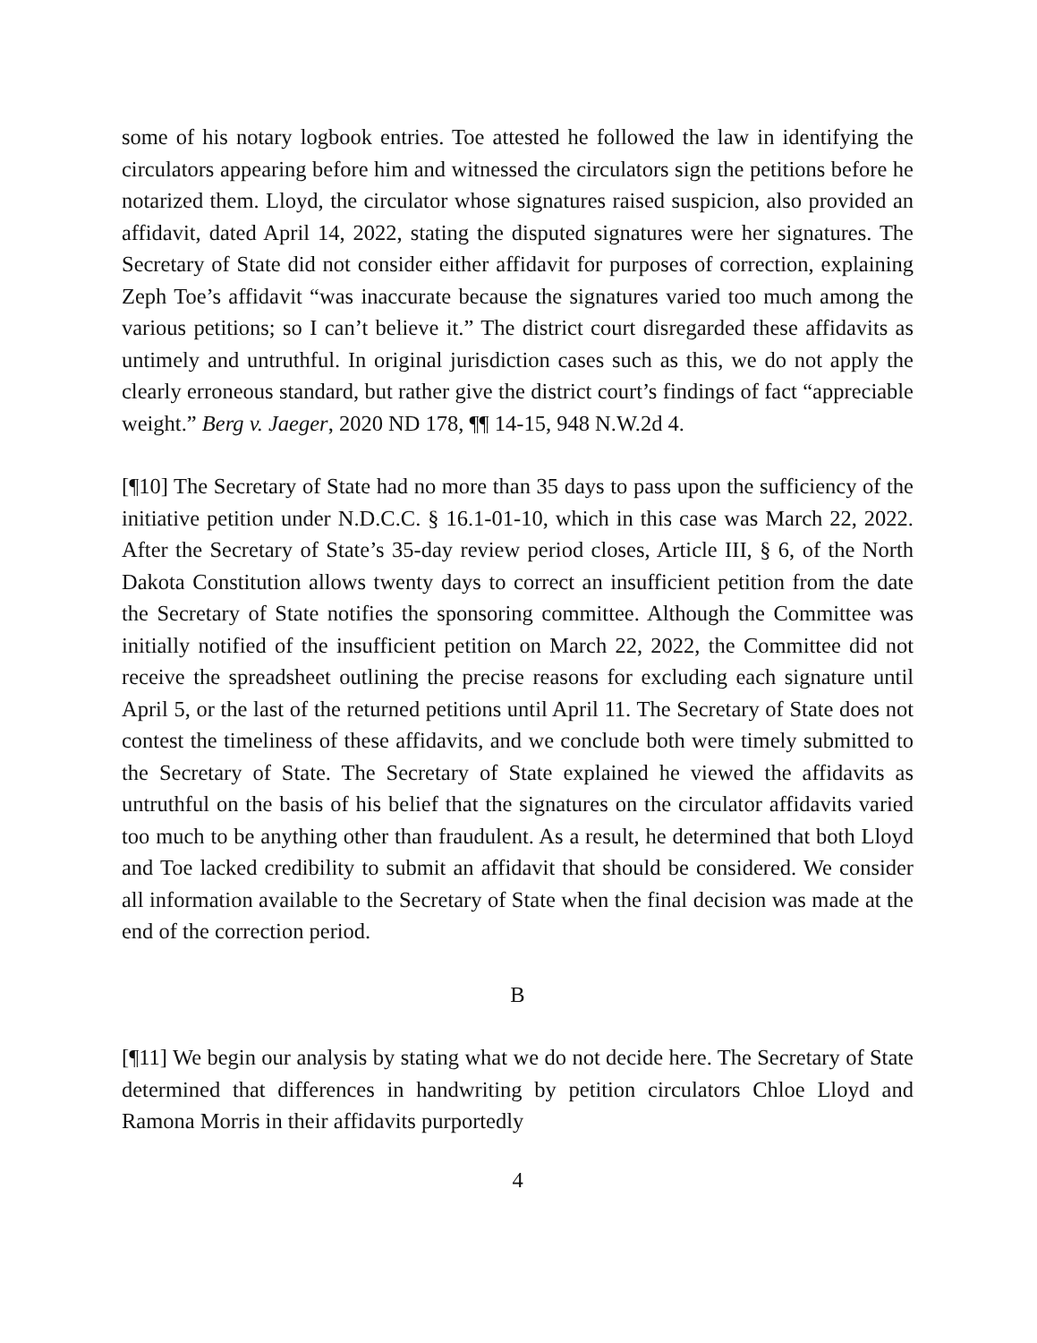some of his notary logbook entries. Toe attested he followed the law in identifying the circulators appearing before him and witnessed the circulators sign the petitions before he notarized them. Lloyd, the circulator whose signatures raised suspicion, also provided an affidavit, dated April 14, 2022, stating the disputed signatures were her signatures. The Secretary of State did not consider either affidavit for purposes of correction, explaining Zeph Toe’s affidavit “was inaccurate because the signatures varied too much among the various petitions; so I can’t believe it.” The district court disregarded these affidavits as untimely and untruthful. In original jurisdiction cases such as this, we do not apply the clearly erroneous standard, but rather give the district court’s findings of fact “appreciable weight.” Berg v. Jaeger, 2020 ND 178, ¶¶ 14-15, 948 N.W.2d 4.
[¶10] The Secretary of State had no more than 35 days to pass upon the sufficiency of the initiative petition under N.D.C.C. § 16.1-01-10, which in this case was March 22, 2022. After the Secretary of State’s 35-day review period closes, Article III, § 6, of the North Dakota Constitution allows twenty days to correct an insufficient petition from the date the Secretary of State notifies the sponsoring committee. Although the Committee was initially notified of the insufficient petition on March 22, 2022, the Committee did not receive the spreadsheet outlining the precise reasons for excluding each signature until April 5, or the last of the returned petitions until April 11. The Secretary of State does not contest the timeliness of these affidavits, and we conclude both were timely submitted to the Secretary of State. The Secretary of State explained he viewed the affidavits as untruthful on the basis of his belief that the signatures on the circulator affidavits varied too much to be anything other than fraudulent. As a result, he determined that both Lloyd and Toe lacked credibility to submit an affidavit that should be considered. We consider all information available to the Secretary of State when the final decision was made at the end of the correction period.
B
[¶11] We begin our analysis by stating what we do not decide here. The Secretary of State determined that differences in handwriting by petition circulators Chloe Lloyd and Ramona Morris in their affidavits purportedly
4